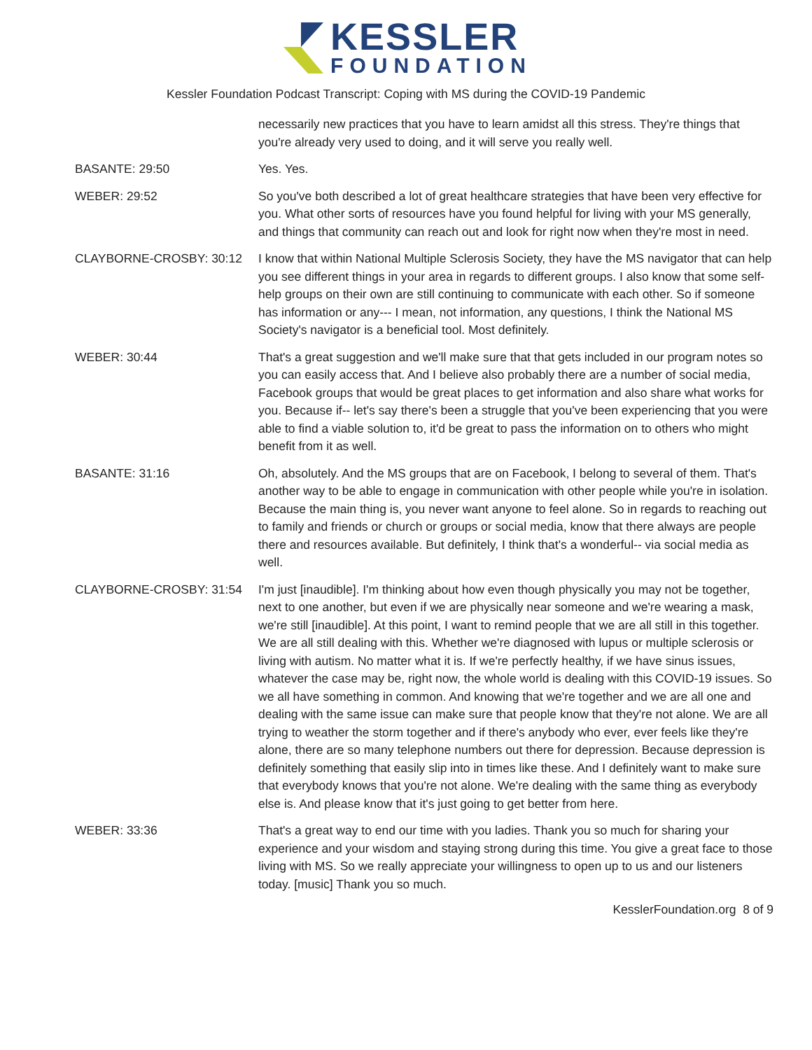KESSLER
FOUNDATION
Kessler Foundation Podcast Transcript: Coping with MS during the COVID-19 Pandemic
necessarily new practices that you have to learn amidst all this stress. They're things that you're already very used to doing, and it will serve you really well.
BASANTE: 29:50 Yes. Yes.
WEBER: 29:52 So you've both described a lot of great healthcare strategies that have been very effective for you. What other sorts of resources have you found helpful for living with your MS generally, and things that community can reach out and look for right now when they're most in need.
CLAYBORNE-CROSBY: 30:12 I know that within National Multiple Sclerosis Society, they have the MS navigator that can help you see different things in your area in regards to different groups. I also know that some self-help groups on their own are still continuing to communicate with each other. So if someone has information or any--- I mean, not information, any questions, I think the National MS Society's navigator is a beneficial tool. Most definitely.
WEBER: 30:44 That's a great suggestion and we'll make sure that that gets included in our program notes so you can easily access that. And I believe also probably there are a number of social media, Facebook groups that would be great places to get information and also share what works for you. Because if-- let's say there's been a struggle that you've been experiencing that you were able to find a viable solution to, it'd be great to pass the information on to others who might benefit from it as well.
BASANTE: 31:16 Oh, absolutely. And the MS groups that are on Facebook, I belong to several of them. That's another way to be able to engage in communication with other people while you're in isolation. Because the main thing is, you never want anyone to feel alone. So in regards to reaching out to family and friends or church or groups or social media, know that there always are people there and resources available. But definitely, I think that's a wonderful-- via social media as well.
CLAYBORNE-CROSBY: 31:54 I'm just [inaudible]. I'm thinking about how even though physically you may not be together, next to one another, but even if we are physically near someone and we're wearing a mask, we're still [inaudible]. At this point, I want to remind people that we are all still in this together. We are all still dealing with this. Whether we're diagnosed with lupus or multiple sclerosis or living with autism. No matter what it is. If we're perfectly healthy, if we have sinus issues, whatever the case may be, right now, the whole world is dealing with this COVID-19 issues. So we all have something in common. And knowing that we're together and we are all one and dealing with the same issue can make sure that people know that they're not alone. We are all trying to weather the storm together and if there's anybody who ever, ever feels like they're alone, there are so many telephone numbers out there for depression. Because depression is definitely something that easily slip into in times like these. And I definitely want to make sure that everybody knows that you're not alone. We're dealing with the same thing as everybody else is. And please know that it's just going to get better from here.
WEBER: 33:36 That's a great way to end our time with you ladies. Thank you so much for sharing your experience and your wisdom and staying strong during this time. You give a great face to those living with MS. So we really appreciate your willingness to open up to us and our listeners today. [music] Thank you so much.
KesslerFoundation.org 8 of 9